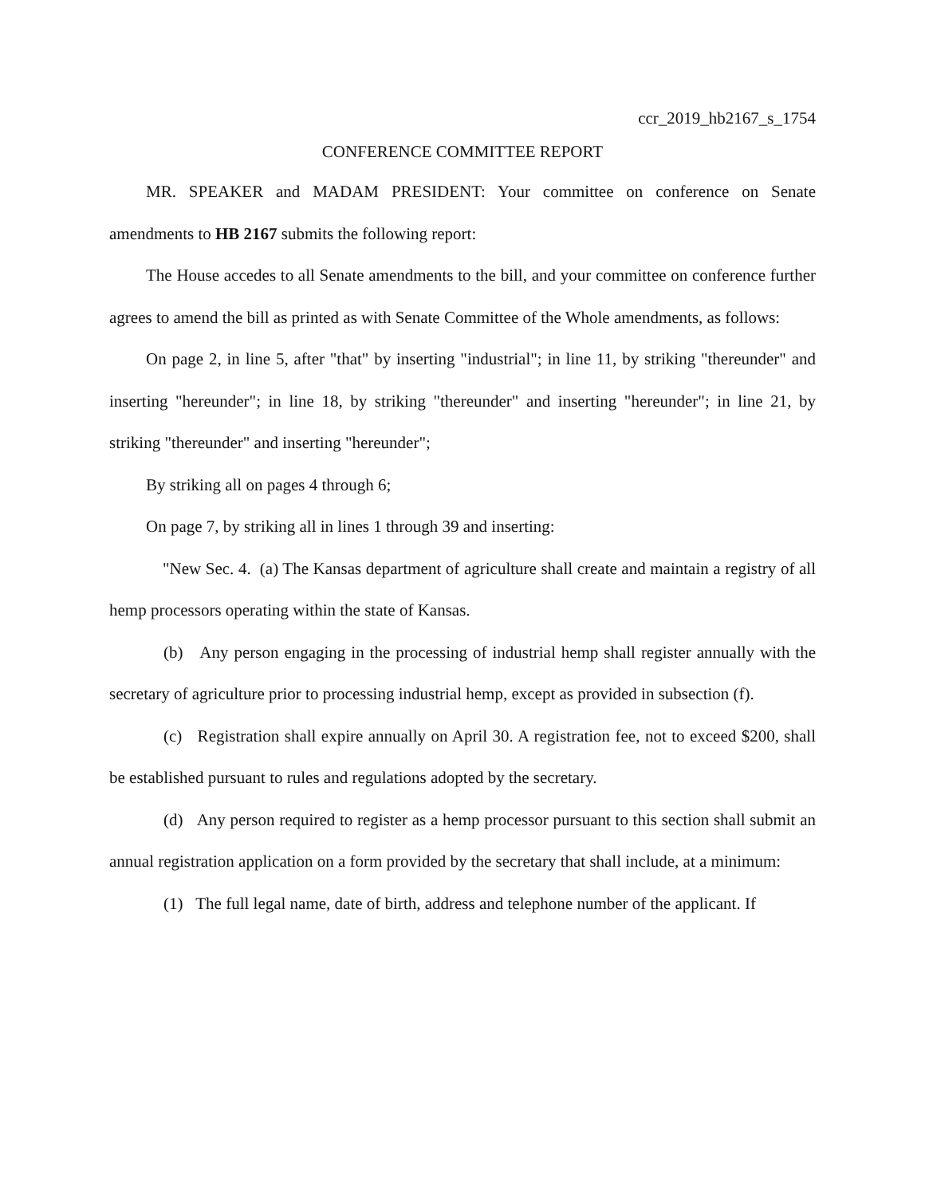ccr_2019_hb2167_s_1754
CONFERENCE COMMITTEE REPORT
MR. SPEAKER and MADAM PRESIDENT: Your committee on conference on Senate amendments to HB 2167 submits the following report:
The House accedes to all Senate amendments to the bill, and your committee on conference further agrees to amend the bill as printed as with Senate Committee of the Whole amendments, as follows:
On page 2, in line 5, after "that" by inserting "industrial"; in line 11, by striking "thereunder" and inserting "hereunder"; in line 18, by striking "thereunder" and inserting "hereunder"; in line 21, by striking "thereunder" and inserting "hereunder";
By striking all on pages 4 through 6;
On page 7, by striking all in lines 1 through 39 and inserting:
"New Sec. 4. (a) The Kansas department of agriculture shall create and maintain a registry of all hemp processors operating within the state of Kansas.
(b) Any person engaging in the processing of industrial hemp shall register annually with the secretary of agriculture prior to processing industrial hemp, except as provided in subsection (f).
(c) Registration shall expire annually on April 30. A registration fee, not to exceed $200, shall be established pursuant to rules and regulations adopted by the secretary.
(d) Any person required to register as a hemp processor pursuant to this section shall submit an annual registration application on a form provided by the secretary that shall include, at a minimum:
(1) The full legal name, date of birth, address and telephone number of the applicant. If